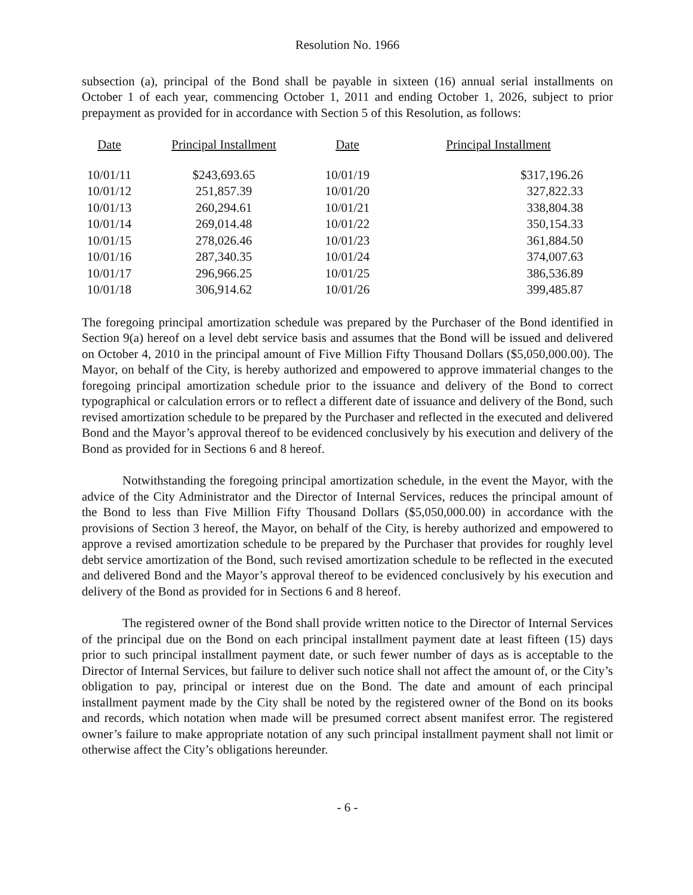Resolution No. 1966
subsection (a), principal of the Bond shall be payable in sixteen (16) annual serial installments on October 1 of each year, commencing October 1, 2011 and ending October 1, 2026, subject to prior prepayment as provided for in accordance with Section 5 of this Resolution, as follows:
| Date | Principal Installment | Date | Principal Installment |
| --- | --- | --- | --- |
| 10/01/11 | $243,693.65 | 10/01/19 | $317,196.26 |
| 10/01/12 | 251,857.39 | 10/01/20 | 327,822.33 |
| 10/01/13 | 260,294.61 | 10/01/21 | 338,804.38 |
| 10/01/14 | 269,014.48 | 10/01/22 | 350,154.33 |
| 10/01/15 | 278,026.46 | 10/01/23 | 361,884.50 |
| 10/01/16 | 287,340.35 | 10/01/24 | 374,007.63 |
| 10/01/17 | 296,966.25 | 10/01/25 | 386,536.89 |
| 10/01/18 | 306,914.62 | 10/01/26 | 399,485.87 |
The foregoing principal amortization schedule was prepared by the Purchaser of the Bond identified in Section 9(a) hereof on a level debt service basis and assumes that the Bond will be issued and delivered on October 4, 2010 in the principal amount of Five Million Fifty Thousand Dollars ($5,050,000.00). The Mayor, on behalf of the City, is hereby authorized and empowered to approve immaterial changes to the foregoing principal amortization schedule prior to the issuance and delivery of the Bond to correct typographical or calculation errors or to reflect a different date of issuance and delivery of the Bond, such revised amortization schedule to be prepared by the Purchaser and reflected in the executed and delivered Bond and the Mayor’s approval thereof to be evidenced conclusively by his execution and delivery of the Bond as provided for in Sections 6 and 8 hereof.
Notwithstanding the foregoing principal amortization schedule, in the event the Mayor, with the advice of the City Administrator and the Director of Internal Services, reduces the principal amount of the Bond to less than Five Million Fifty Thousand Dollars ($5,050,000.00) in accordance with the provisions of Section 3 hereof, the Mayor, on behalf of the City, is hereby authorized and empowered to approve a revised amortization schedule to be prepared by the Purchaser that provides for roughly level debt service amortization of the Bond, such revised amortization schedule to be reflected in the executed and delivered Bond and the Mayor’s approval thereof to be evidenced conclusively by his execution and delivery of the Bond as provided for in Sections 6 and 8 hereof.
The registered owner of the Bond shall provide written notice to the Director of Internal Services of the principal due on the Bond on each principal installment payment date at least fifteen (15) days prior to such principal installment payment date, or such fewer number of days as is acceptable to the Director of Internal Services, but failure to deliver such notice shall not affect the amount of, or the City’s obligation to pay, principal or interest due on the Bond. The date and amount of each principal installment payment made by the City shall be noted by the registered owner of the Bond on its books and records, which notation when made will be presumed correct absent manifest error. The registered owner’s failure to make appropriate notation of any such principal installment payment shall not limit or otherwise affect the City’s obligations hereunder.
- 6 -